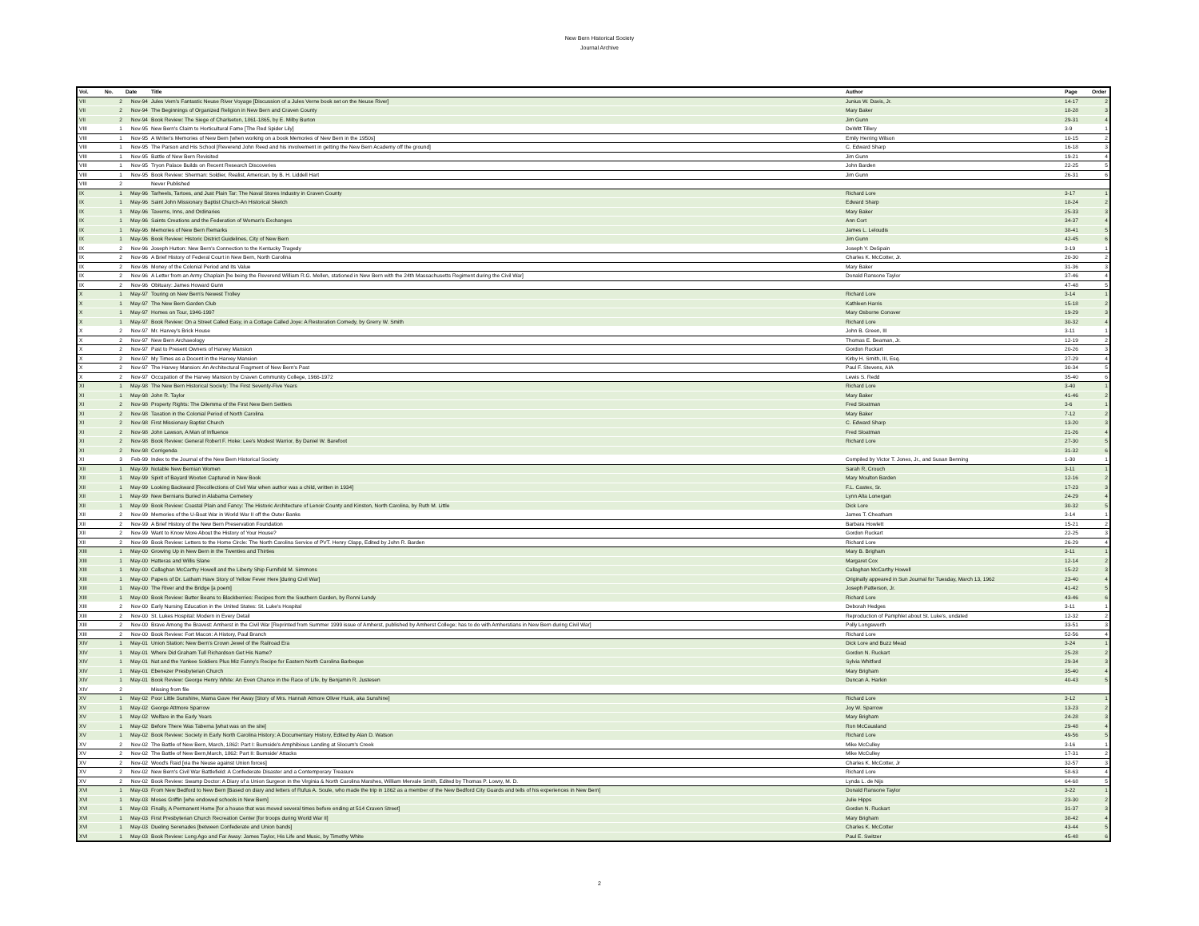New Bern Historical Society
Journal Archive
| Vol. | No. | Date | Title | Author | Page | Order |
| --- | --- | --- | --- | --- | --- | --- |
| VII | 2 | Nov-94 | Jules Vern's Fantastic Neuse River Voyage [Discussion of a Jules Verne book set on the Neuse River] | Junius W. Davis, Jr. | 14-17 | 2 |
| VII | 2 | Nov-94 | The Beginnings of Organized Religion in New Bern and Craven County | Mary Baker | 18-28 | 3 |
| VII | 2 | Nov-94 | Book Review: The Siege of Charlseton, 1861-1865, by E. Milby Burton | Jim Gunn | 29-31 | 4 |
| VIII | 1 | Nov-95 | New Bern's Claim to Horticultural Fame [The Red Spider Lily] | DeWitt Tillery | 3-9 | 1 |
| VIII | 1 | Nov-95 | A Writer's Memories of New Bern [when working on a book Memories of New Bern in the 1950s] | Emily Herring Wilson | 10-15 | 2 |
| VIII | 1 | Nov-95 | The Parson and His School [Reverend John Reed and his involvement in getting the New Bern Academy off the ground] | C. Edward Sharp | 16-18 | 3 |
| VIII | 1 | Nov-95 | Battle of New Bern Revisited | Jim Gunn | 19-21 | 4 |
| VIII | 1 | Nov-95 | Tryon Palace Builds on Recent Research Discoveries | John Barden | 22-25 | 5 |
| VIII | 1 | Nov-95 | Book Review: Sherman: Soldier, Realist, American, by B. H. Liddell Hart | Jim Gunn | 26-31 | 6 |
| VIII | 2 | | Never Published | | | |
| IX | 1 | May-96 | Tarheels, Tartoes, and Just Plain Tar: The Naval Stores Industry in Craven County | Richard Lore | 3-17 | 1 |
| IX | 1 | May-96 | Saint John Missionary Baptist Church-An Historical Sketch | Edward Sharp | 18-24 | 2 |
| IX | 1 | May-96 | Taverns, Inns, and Ordinaries | Mary Baker | 25-33 | 3 |
| IX | 1 | May-96 | Saints Creations and the Federation of Woman's Exchanges | Ann Cort | 34-37 | 4 |
| IX | 1 | May-96 | Memories of New Bern Remarks | James L. Leloudis | 38-41 | 5 |
| IX | 1 | May-96 | Book Review: Historic District Guidelines, City of New Bern | Jim Gunn | 42-45 | 6 |
| IX | 2 | Nov-96 | Joseph Hutton: New Bern's Connection to the Kentucky Tragedy | Joseph Y. DeSpain | 3-19 | 1 |
| IX | 2 | Nov-96 | A Brief History of Federal Court in New Bern, North Carolina | Charles K. McCotter, Jr. | 20-30 | 2 |
| IX | 2 | Nov-96 | Money of the Colonial Period and Its Value | Mary Baker | 31-36 | 3 |
| IX | 2 | Nov-96 | A Letter from an Army Chaplain [he being the Reverend William R.G. Mellen, stationed in New Bern with the 24th Massachusetts Regiment during the Civil War] | Donald Ransone Taylor | 37-46 | 4 |
| IX | 2 | Nov-96 | Obituary: James Howard Gunn | | 47-48 | 5 |
| X | 1 | May-97 | Touring on New Bern's Newest Trolley | Richard Lore | 3-14 | 1 |
| X | 1 | May-97 | The New Bern Garden Club | Kathleen Harris | 15-18 | 2 |
| X | 1 | May-97 | Homes on Tour, 1946-1997 | Mary Osborne Conover | 19-29 | 3 |
| X | 1 | May-97 | Book Review: On a Street Called Easy, in a Cottage Called Joye: A Restoration Comedy, by Grerry W. Smith | Richard Lore | 30-32 | 4 |
| X | 2 | Nov-97 | Mr. Harvey's Brick House | John B. Green, III | 3-11 | 1 |
| X | 2 | Nov-97 | New Bern Archaeology | Thomas E. Beaman, Jr. | 12-19 | 2 |
| X | 2 | Nov-97 | Past to Present Owners of Harvey Mansion | Gordon Ruckart | 20-26 | 3 |
| X | 2 | Nov-97 | My Times as a Docent in the Harvey Mansion | Kirby H. Smith, III, Esq. | 27-29 | 4 |
| X | 2 | Nov-97 | The Harvey Mansion: An Architectural Fragment of New Bern's Past | Paul F. Stevens, AIA | 30-34 | 5 |
| X | 2 | Nov-97 | Occupation of the Harvey Mansion by Craven Community College, 1966-1972 | Lewis S. Redd | 35-40 | 6 |
| XI | 1 | May-98 | The New Bern Historical Society: The First Seventy-Five Years | Richard Lore | 3-40 | 1 |
| XI | 1 | May-98 | John R. Taylor | Mary Baker | 41-46 | 2 |
| XI | 2 | Nov-98 | Property Rights: The Dilemma of the First New Bern Settlers | Fred Sloatman | 3-6 | 1 |
| XI | 2 | Nov-98 | Taxation in the Colonial Period of North Carolina | Mary Baker | 7-12 | 2 |
| XI | 2 | Nov-98 | First Missionary Baptist Church | C. Edward Sharp | 13-20 | 3 |
| XI | 2 | Nov-98 | John Lawson, A Man of Influence | Fred Sloatman | 21-26 | 4 |
| XI | 2 | Nov-98 | Book Review: General Robert F. Hoke: Lee's Modest Warrior, By Daniel W. Barefoot | Richard Lore | 27-30 | 5 |
| XI | 2 | Nov-98 | Corrigenda | | 31-32 | 6 |
| XI | 3 | Feb-99 | Index to the Journal of the New Bern Historical Society | Compiled by Victor T. Jones, Jr., and Susan Benning | 1-30 | 1 |
| XII | 1 | May-99 | Notable New Bernian Women | Sarah R, Crouch | 3-11 | 1 |
| XII | 1 | May-99 | Spirit of Bayard Wooten Captured in New Book | Mary Moulton Barden | 12-16 | 2 |
| XII | 1 | May-99 | Looking Backward [Recollections of Civil War when author was a child, written in 1934] | F.L. Castex, Sr. | 17-23 | 3 |
| XII | 1 | May-99 | New Bernians Buried in Alabama Cemetery | Lynn Alta Lonergan | 24-29 | 4 |
| XII | 1 | May-99 | Book Review: Coastal Plain and Fancy: The Historic Architecture of Lenoir County and Kinston, North Carolina, by Ruth M. Little | Dick Lore | 30-32 | 5 |
| XII | 2 | Nov-99 | Memories of the U-Boat War in World War II off the Outer Banks | James T. Cheatham | 3-14 | 1 |
| XII | 2 | Nov-99 | A Brief History of the New Bern Preservation Foundation | Barbara Howlett | 15-21 | 2 |
| XII | 2 | Nov-99 | Want to Know More About the History of Your House? | Gordon Ruckart | 22-25 | 3 |
| XII | 2 | Nov-99 | Book Review: Letters to the Home Circle: The North Carolina Service of PVT. Henry Clapp, Edited by John R. Barden | Richard Lore | 26-29 | 4 |
| XIII | 1 | May-00 | Growing Up in New Bern in the Twenties and Thirties | Mary B. Brigham | 3-11 | 1 |
| XIII | 1 | May-00 | Hatteras and Willis Slane | Margaret Cox | 12-14 | 2 |
| XIII | 1 | May-00 | Callaghan McCarthy Howell and the Liberty Ship Furnifold M. Simmons | Callaghan McCarthy Howell | 15-22 | 3 |
| XIII | 1 | May-00 | Papers of Dr. Latham Have Story of Yellow Fever Here [during Civil War] | Originally appeared in Sun Journal for Tuesday, March 13, 1962 | 23-40 | 4 |
| XIII | 1 | May-00 | The River and the Bridge [a poem] | Joseph Patterson, Jr. | 41-42 | 5 |
| XIII | 1 | May-00 | Book Review: Butter Beans to Blackberries: Recipes from the Southern Garden, by Ronni Lundy | Richard Lore | 43-46 | 6 |
| XIII | 2 | Nov-00 | Early Nursing Education in the United States: St. Luke's Hospital | Deborah Hedges | 3-11 | 1 |
| XIII | 2 | Nov-00 | St. Lukes Hospital: Modern in Every Detail | Reproduction of Pamphlet about St. Luke's, undated | 12-32 | 2 |
| XIII | 2 | Nov-00 | Brave Among the Bravest: Amherst in the Civil War [Reprinted from Summer 1999 issue of Amherst, published by Amherst College; has to do with Amherstians in New Bern during Civil War] | Polly Longsworth | 33-51 | 3 |
| XIII | 2 | Nov-00 | Book Review: Fort Macon: A History, Paul Branch | Richard Lore | 52-56 | 4 |
| XIV | 1 | May-01 | Union Station: New Bern's Crown Jewel of the Railroad Era | Dick Lore and Buzz Mead | 3-24 | 1 |
| XIV | 1 | May-01 | Where Did Graham Tull Richardson Get His Name? | Gordon N. Ruckart | 25-28 | 2 |
| XIV | 1 | May-01 | Nat and the Yankee Soldiers Plus Miz Fanny's Recipe for Eastern North Carolina Barbeque | Sylvia Whitford | 29-34 | 3 |
| XIV | 1 | May-01 | Ebenezer Presbyterian Church | Mary Brigham | 35-40 | 4 |
| XIV | 1 | May-01 | Book Review: George Henry White: An Even Chance in the Race of Life, by Benjamin R. Justesen | Duncan A. Harkin | 40-43 | 5 |
| XIV | 2 | | Missing from file | | | |
| XV | 1 | May-02 | Poor Little Sunshine, Mama Gave Her Away [Story of Mrs. Hannah Atmore Oliver Husk, aka Sunshine] | Richard Lore | 3-12 | 1 |
| XV | 1 | May-02 | George Attmore Sparrow | Joy W. Sparrow | 13-23 | 2 |
| XV | 1 | May-02 | Welfare in the Early Years | Mary Brigham | 24-28 | 3 |
| XV | 1 | May-02 | Before There Was Taberna [what was on the site] | Ron McCausland | 29-48 | 4 |
| XV | 1 | May-02 | Book Review: Society in Early North Carolina History: A Documentary History, Edited by Alan D. Watson | Richard Lore | 49-56 | 5 |
| XV | 2 | Nov-02 | The Battle of New Bern, March, 1862: Part I: Burnside's Amphibious Landing at Slocum's Creek | Mike McCulley | 3-16 | 1 |
| XV | 2 | Nov-02 | The Battle of New Bern,March, 1862: Part II: Burnside' Attacks | Mike McCulley | 17-31 | 2 |
| XV | 2 | Nov-02 | Wood's Raid [via the Neuse against Union forces] | Charles K. McCotter, Jr | 32-57 | 3 |
| XV | 2 | Nov-02 | New Bern's Civil War Battlefield: A Confederate Disaster and a Contemporary Treasure | Richard Lore | 58-63 | 4 |
| XV | 2 | Nov-02 | Book Review: Swamp Doctor: A Diary of a Union Surgeon in the Virginia & North Carolina Marshes, William Mervale Smith, Edited by Thomas P. Lowry, M. D. | Lynda L. de Nijs | 64-68 | 5 |
| XVI | 1 | May-03 | From New Bedford to New Bern [Based on diary and letters of Rufus A. Soule, who made the trip in 1862 as a member of the New Bedford City Guards and tells of his experiences in New Bern] | Donald Ransone Taylor | 3-22 | 1 |
| XVI | 1 | May-03 | Moses Griffin [who endowed schools in New Bern] | Julie Hipps | 23-30 | 2 |
| XVI | 1 | May-03 | Finally, A Permanent Home [for a house that was moved several times before ending at 514 Craven Street] | Gordon N. Ruckart | 31-37 | 3 |
| XVI | 1 | May-03 | First Presbyterian Church Recreation Center [for troops during World War II] | Mary Brigham | 38-42 | 4 |
| XVI | 1 | May-03 | Dueling Serenades [between Confederate and Union bands] | Charles K. McCotter | 43-44 | 5 |
| XVI | 1 | May-03 | Book Review: Long Ago and Far Away: James Taylor, His Life and Music, by Timothy White | Paul E. Switzer | 45-48 | 6 |
2